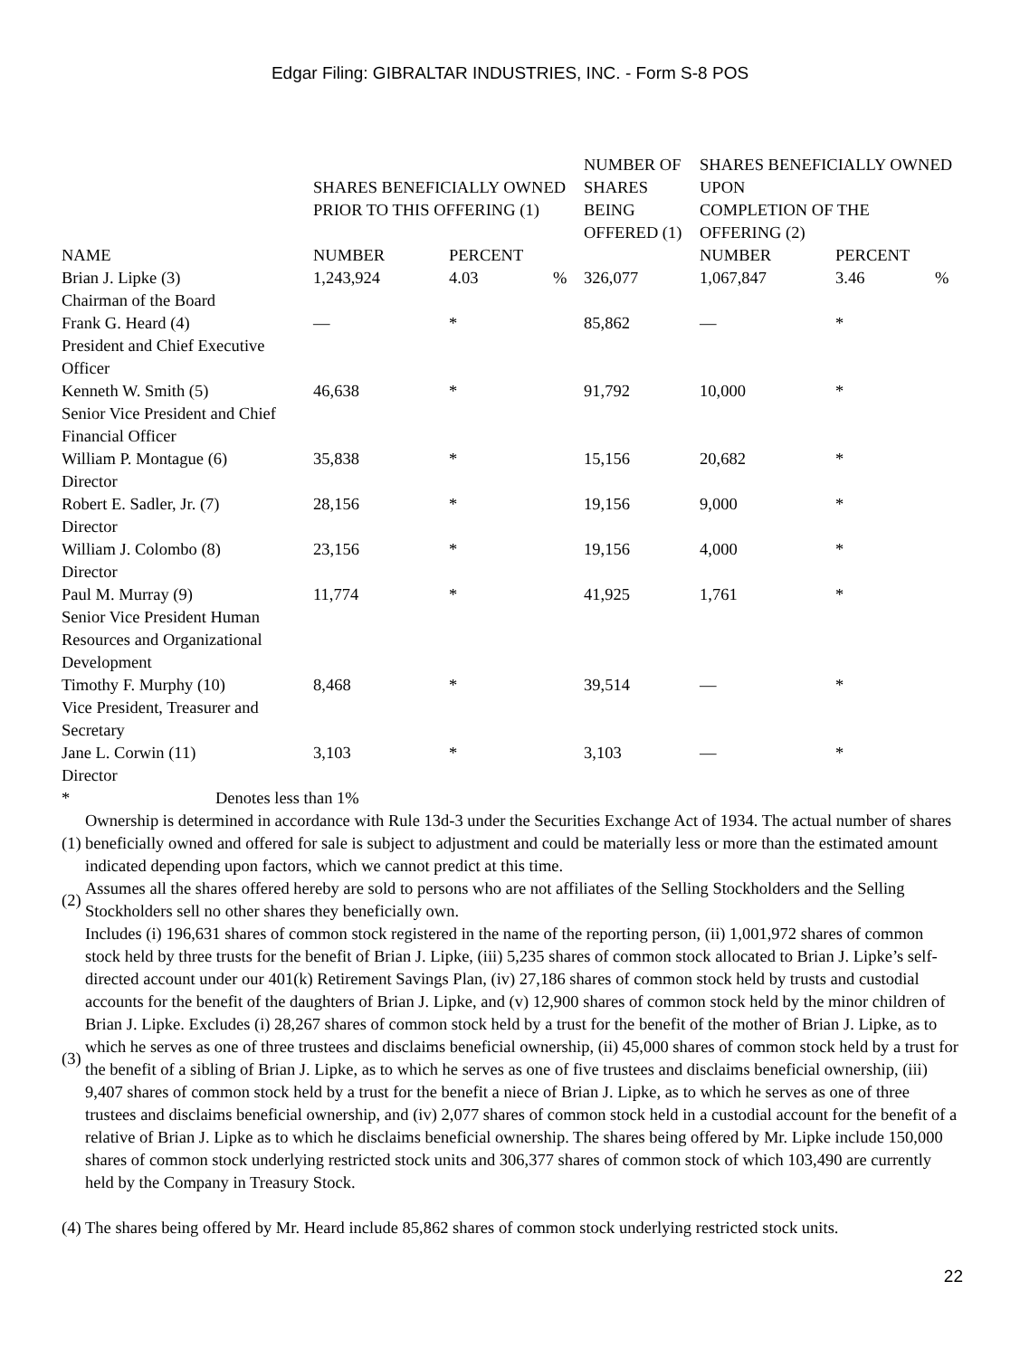Edgar Filing: GIBRALTAR INDUSTRIES, INC. - Form S-8 POS
| NAME | SHARES BENEFICIALLY OWNED PRIOR TO THIS OFFERING (1) | | | NUMBER OF SHARES BEING OFFERED (1) | SHARES BENEFICIALLY OWNED UPON COMPLETION OF THE OFFERING (2) | | |
| --- | --- | --- | --- | --- | --- | --- | --- |
| | NUMBER | PERCENT | | | NUMBER | PERCENT | |
| Brian J. Lipke (3) Chairman of the Board | 1,243,924 | 4.03 | % | 326,077 | 1,067,847 | 3.46 | % |
| Frank G. Heard (4) President and Chief Executive Officer | — | * | | 85,862 | — | * | |
| Kenneth W. Smith (5) Senior Vice President and Chief Financial Officer | 46,638 | * | | 91,792 | 10,000 | * | |
| William P. Montague (6) Director | 35,838 | * | | 15,156 | 20,682 | * | |
| Robert E. Sadler, Jr. (7) Director | 28,156 | * | | 19,156 | 9,000 | * | |
| William J. Colombo (8) Director | 23,156 | * | | 19,156 | 4,000 | * | |
| Paul M. Murray (9) Senior Vice President Human Resources and Organizational Development | 11,774 | * | | 41,925 | 1,761 | * | |
| Timothy F. Murphy (10) Vice President, Treasurer and Secretary | 8,468 | * | | 39,514 | — | * | |
| Jane L. Corwin (11) Director | 3,103 | * | | 3,103 | — | * | |
* Denotes less than 1%
(1) Ownership is determined in accordance with Rule 13d-3 under the Securities Exchange Act of 1934. The actual number of shares beneficially owned and offered for sale is subject to adjustment and could be materially less or more than the estimated amount indicated depending upon factors, which we cannot predict at this time.
(2) Assumes all the shares offered hereby are sold to persons who are not affiliates of the Selling Stockholders and the Selling Stockholders sell no other shares they beneficially own.
(3) Includes (i) 196,631 shares of common stock registered in the name of the reporting person, (ii) 1,001,972 shares of common stock held by three trusts for the benefit of Brian J. Lipke, (iii) 5,235 shares of common stock allocated to Brian J. Lipke’s self-directed account under our 401(k) Retirement Savings Plan, (iv) 27,186 shares of common stock held by trusts and custodial accounts for the benefit of the daughters of Brian J. Lipke, and (v) 12,900 shares of common stock held by the minor children of Brian J. Lipke. Excludes (i) 28,267 shares of common stock held by a trust for the benefit of the mother of Brian J. Lipke, as to which he serves as one of three trustees and disclaims beneficial ownership, (ii) 45,000 shares of common stock held by a trust for the benefit of a sibling of Brian J. Lipke, as to which he serves as one of five trustees and disclaims beneficial ownership, (iii) 9,407 shares of common stock held by a trust for the benefit a niece of Brian J. Lipke, as to which he serves as one of three trustees and disclaims beneficial ownership, and (iv) 2,077 shares of common stock held in a custodial account for the benefit of a relative of Brian J. Lipke as to which he disclaims beneficial ownership. The shares being offered by Mr. Lipke include 150,000 shares of common stock underlying restricted stock units and 306,377 shares of common stock of which 103,490 are currently held by the Company in Treasury Stock.
(4) The shares being offered by Mr. Heard include 85,862 shares of common stock underlying restricted stock units.
22